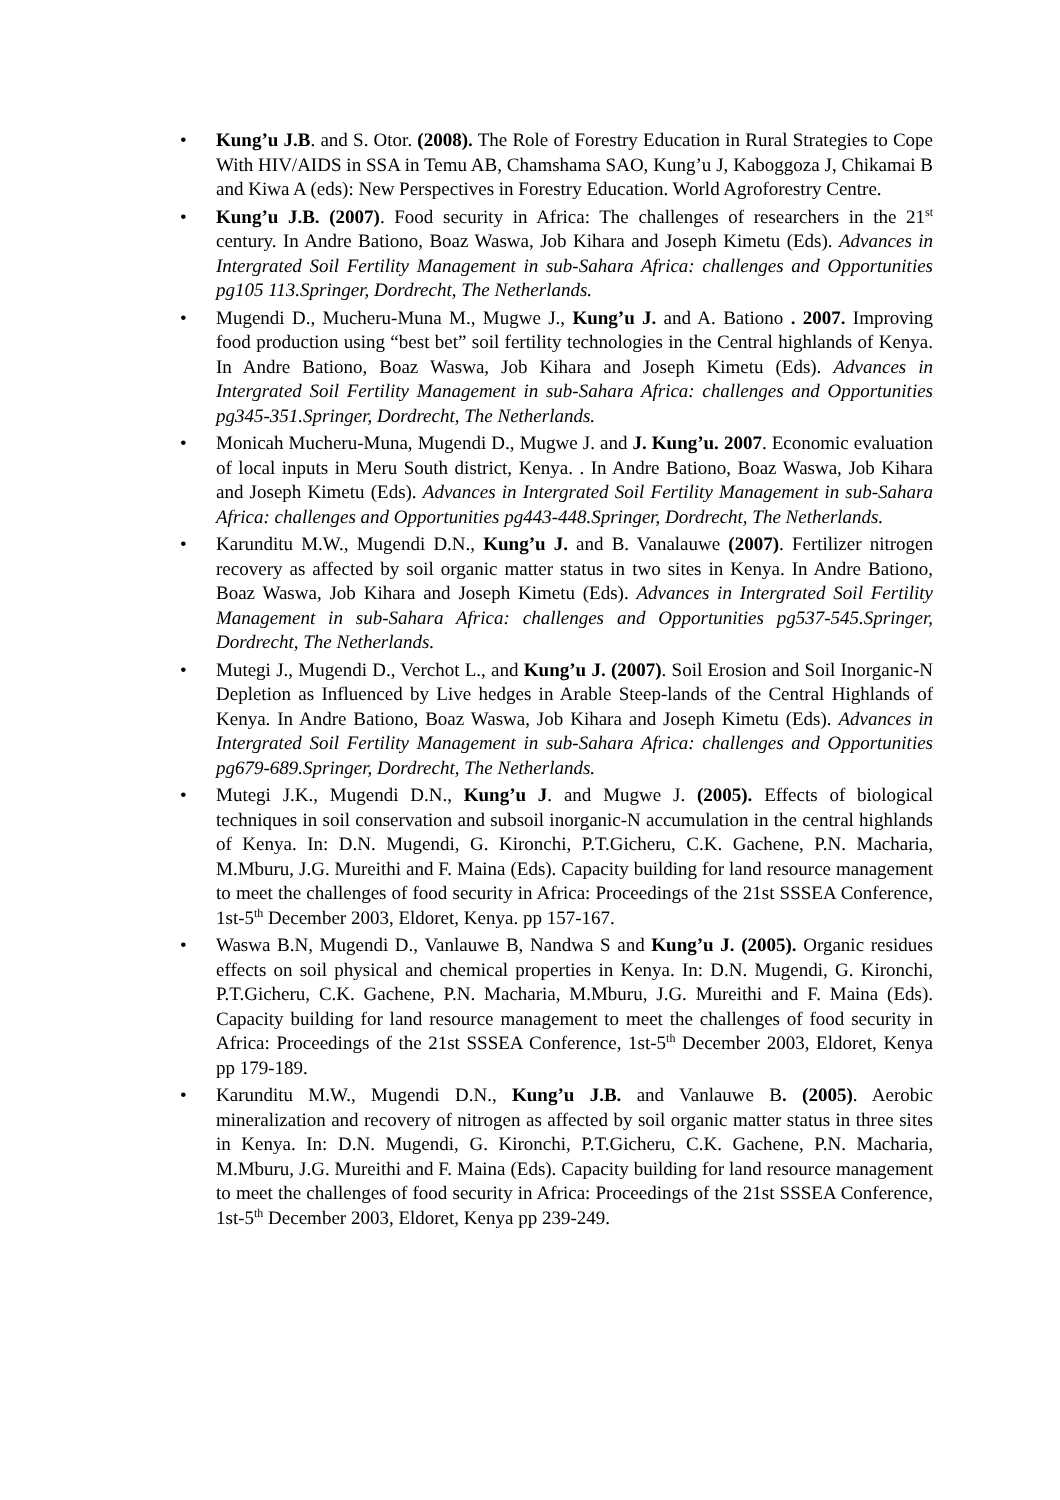• Kung’u J.B. and S. Otor. (2008). The Role of Forestry Education in Rural Strategies to Cope With HIV/AIDS in SSA in Temu AB, Chamshama SAO, Kung’u J, Kaboggoza J, Chikamai B and Kiwa A (eds): New Perspectives in Forestry Education. World Agroforestry Centre.
• Kung’u J.B. (2007). Food security in Africa: The challenges of researchers in the 21<sup>st</sup> century. In Andre Bationo, Boaz Waswa, Job Kihara and Joseph Kimetu (Eds). Advances in Intergrated Soil Fertility Management in sub-Sahara Africa: challenges and Opportunities pg105 113.Springer, Dordrecht, The Netherlands.
• Mugendi D., Mucheru-Muna M., Mugwe J., Kung’u J. and A. Bationo . 2007. Improving food production using “best bet” soil fertility technologies in the Central highlands of Kenya. In Andre Bationo, Boaz Waswa, Job Kihara and Joseph Kimetu (Eds). Advances in Intergrated Soil Fertility Management in sub-Sahara Africa: challenges and Opportunities pg345-351.Springer, Dordrecht, The Netherlands.
• Monicah Mucheru-Muna, Mugendi D., Mugwe J. and J. Kung’u. 2007. Economic evaluation of local inputs in Meru South district, Kenya. . In Andre Bationo, Boaz Waswa, Job Kihara and Joseph Kimetu (Eds). Advances in Intergrated Soil Fertility Management in sub-Sahara Africa: challenges and Opportunities pg443-448.Springer, Dordrecht, The Netherlands.
• Karunditu M.W., Mugendi D.N., Kung’u J. and B. Vanalauwe (2007). Fertilizer nitrogen recovery as affected by soil organic matter status in two sites in Kenya. In Andre Bationo, Boaz Waswa, Job Kihara and Joseph Kimetu (Eds). Advances in Intergrated Soil Fertility Management in sub-Sahara Africa: challenges and Opportunities pg537-545.Springer, Dordrecht, The Netherlands.
• Mutegi J., Mugendi D., Verchot L., and Kung’u J. (2007). Soil Erosion and Soil Inorganic-N Depletion as Influenced by Live hedges in Arable Steep-lands of the Central Highlands of Kenya. In Andre Bationo, Boaz Waswa, Job Kihara and Joseph Kimetu (Eds). Advances in Intergrated Soil Fertility Management in sub-Sahara Africa: challenges and Opportunities pg679-689.Springer, Dordrecht, The Netherlands.
• Mutegi J.K., Mugendi D.N., Kung’u J. and Mugwe J. (2005). Effects of biological techniques in soil conservation and subsoil inorganic-N accumulation in the central highlands of Kenya. In: D.N. Mugendi, G. Kironchi, P.T.Gicheru, C.K. Gachene, P.N. Macharia, M.Mburu, J.G. Mureithi and F. Maina (Eds). Capacity building for land resource management to meet the challenges of food security in Africa: Proceedings of the 21st SSSEA Conference, 1st-5<sup>th</sup> December 2003, Eldoret, Kenya. pp 157-167.
• Waswa B.N, Mugendi D., Vanlauwe B, Nandwa S and Kung’u J. (2005). Organic residues effects on soil physical and chemical properties in Kenya. In: D.N. Mugendi, G. Kironchi, P.T.Gicheru, C.K. Gachene, P.N. Macharia, M.Mburu, J.G. Mureithi and F. Maina (Eds). Capacity building for land resource management to meet the challenges of food security in Africa: Proceedings of the 21st SSSEA Conference, 1st-5<sup>th</sup> December 2003, Eldoret, Kenya pp 179-189.
• Karunditu M.W., Mugendi D.N., Kung’u J.B. and Vanlauwe B. (2005). Aerobic mineralization and recovery of nitrogen as affected by soil organic matter status in three sites in Kenya. In: D.N. Mugendi, G. Kironchi, P.T.Gicheru, C.K. Gachene, P.N. Macharia, M.Mburu, J.G. Mureithi and F. Maina (Eds). Capacity building for land resource management to meet the challenges of food security in Africa: Proceedings of the 21st SSSEA Conference, 1st-5<sup>th</sup> December 2003, Eldoret, Kenya pp 239-249.